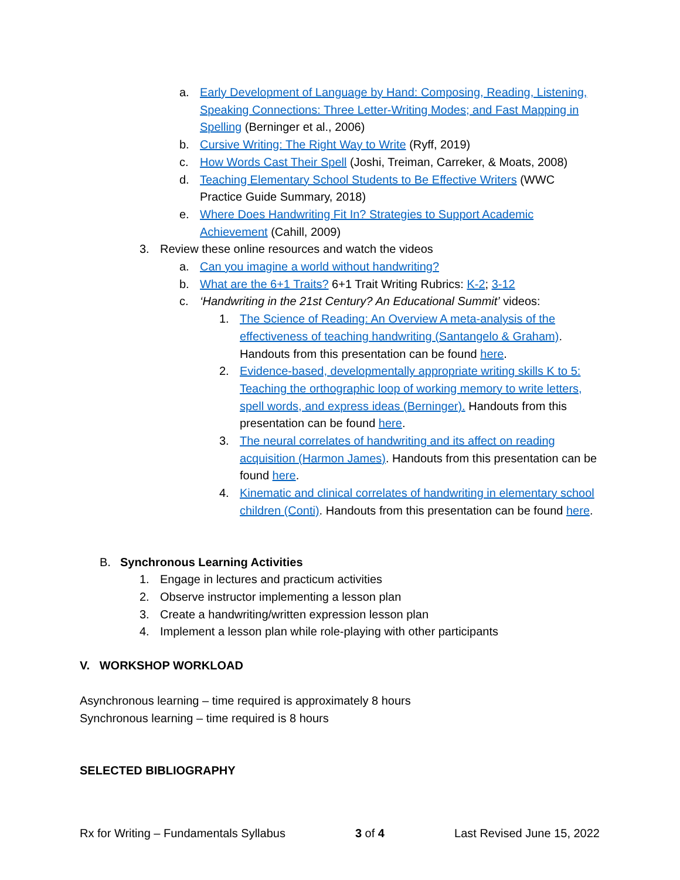a. Early Development of Language by Hand: Composing, Reading, Listening, Speaking Connections: Three Letter-Writing Modes; and Fast Mapping in Spelling (Berninger et al., 2006)
b. Cursive Writing: The Right Way to Write (Ryff, 2019)
c. How Words Cast Their Spell (Joshi, Treiman, Carreker, & Moats, 2008)
d. Teaching Elementary School Students to Be Effective Writers (WWC Practice Guide Summary, 2018)
e. Where Does Handwriting Fit In? Strategies to Support Academic Achievement (Cahill, 2009)
3. Review these online resources and watch the videos
a. Can you imagine a world without handwriting?
b. What are the 6+1 Traits? 6+1 Trait Writing Rubrics: K-2; 3-12
c. ‘Handwriting in the 21st Century? An Educational Summit’ videos:
1. The Science of Reading: An Overview A meta-analysis of the effectiveness of teaching handwriting (Santangelo & Graham). Handouts from this presentation can be found here.
2. Evidence-based, developmentally appropriate writing skills K to 5: Teaching the orthographic loop of working memory to write letters, spell words, and express ideas (Berninger). Handouts from this presentation can be found here.
3. The neural correlates of handwriting and its affect on reading acquisition (Harmon James). Handouts from this presentation can be found here.
4. Kinematic and clinical correlates of handwriting in elementary school children (Conti). Handouts from this presentation can be found here.
B. Synchronous Learning Activities
1. Engage in lectures and practicum activities
2. Observe instructor implementing a lesson plan
3. Create a handwriting/written expression lesson plan
4. Implement a lesson plan while role-playing with other participants
V. WORKSHOP WORKLOAD
Asynchronous learning – time required is approximately 8 hours
Synchronous learning – time required is 8 hours
SELECTED BIBLIOGRAPHY
Rx for Writing – Fundamentals Syllabus 3 of 4 Last Revised June 15, 2022